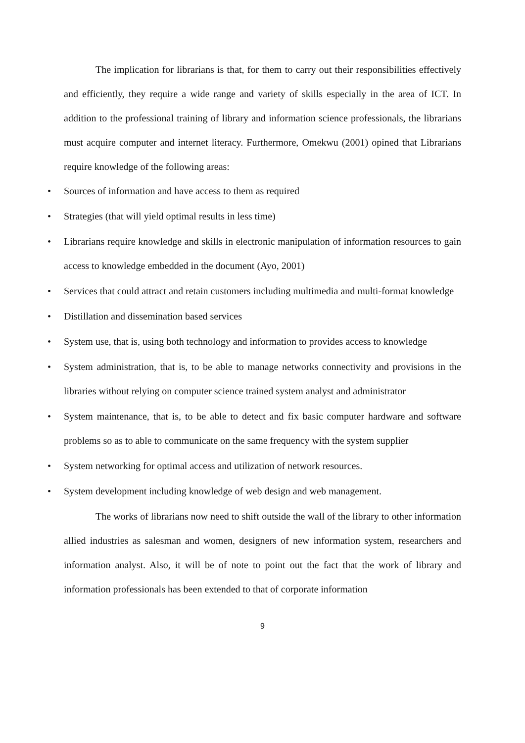The implication for librarians is that, for them to carry out their responsibilities effectively and efficiently, they require a wide range and variety of skills especially in the area of ICT. In addition to the professional training of library and information science professionals, the librarians must acquire computer and internet literacy. Furthermore, Omekwu (2001) opined that Librarians require knowledge of the following areas:
• Sources of information and have access to them as required
• Strategies (that will yield optimal results in less time)
• Librarians require knowledge and skills in electronic manipulation of information resources to gain access to knowledge embedded in the document (Ayo, 2001)
• Services that could attract and retain customers including multimedia and multi-format knowledge
• Distillation and dissemination based services
• System use, that is, using both technology and information to provides access to knowledge
• System administration, that is, to be able to manage networks connectivity and provisions in the libraries without relying on computer science trained system analyst and administrator
• System maintenance, that is, to be able to detect and fix basic computer hardware and software problems so as to able to communicate on the same frequency with the system supplier
• System networking for optimal access and utilization of network resources.
• System development including knowledge of web design and web management.
The works of librarians now need to shift outside the wall of the library to other information allied industries as salesman and women, designers of new information system, researchers and information analyst. Also, it will be of note to point out the fact that the work of library and information professionals has been extended to that of corporate information
9